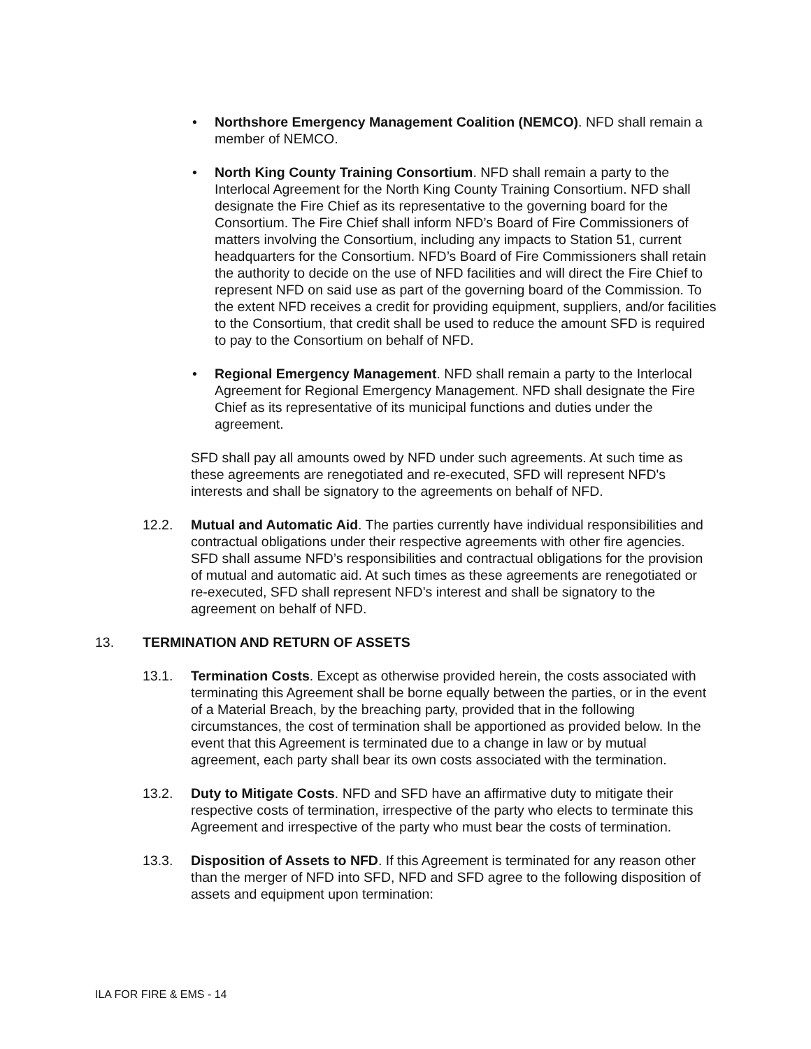• Northshore Emergency Management Coalition (NEMCO). NFD shall remain a member of NEMCO.
• North King County Training Consortium. NFD shall remain a party to the Interlocal Agreement for the North King County Training Consortium. NFD shall designate the Fire Chief as its representative to the governing board for the Consortium. The Fire Chief shall inform NFD’s Board of Fire Commissioners of matters involving the Consortium, including any impacts to Station 51, current headquarters for the Consortium. NFD’s Board of Fire Commissioners shall retain the authority to decide on the use of NFD facilities and will direct the Fire Chief to represent NFD on said use as part of the governing board of the Commission. To the extent NFD receives a credit for providing equipment, suppliers, and/or facilities to the Consortium, that credit shall be used to reduce the amount SFD is required to pay to the Consortium on behalf of NFD.
• Regional Emergency Management. NFD shall remain a party to the Interlocal Agreement for Regional Emergency Management. NFD shall designate the Fire Chief as its representative of its municipal functions and duties under the agreement.
SFD shall pay all amounts owed by NFD under such agreements. At such time as these agreements are renegotiated and re-executed, SFD will represent NFD's interests and shall be signatory to the agreements on behalf of NFD.
12.2. Mutual and Automatic Aid. The parties currently have individual responsibilities and contractual obligations under their respective agreements with other fire agencies. SFD shall assume NFD’s responsibilities and contractual obligations for the provision of mutual and automatic aid. At such times as these agreements are renegotiated or re-executed, SFD shall represent NFD’s interest and shall be signatory to the agreement on behalf of NFD.
13. TERMINATION AND RETURN OF ASSETS
13.1. Termination Costs. Except as otherwise provided herein, the costs associated with terminating this Agreement shall be borne equally between the parties, or in the event of a Material Breach, by the breaching party, provided that in the following circumstances, the cost of termination shall be apportioned as provided below. In the event that this Agreement is terminated due to a change in law or by mutual agreement, each party shall bear its own costs associated with the termination.
13.2. Duty to Mitigate Costs. NFD and SFD have an affirmative duty to mitigate their respective costs of termination, irrespective of the party who elects to terminate this Agreement and irrespective of the party who must bear the costs of termination.
13.3. Disposition of Assets to NFD. If this Agreement is terminated for any reason other than the merger of NFD into SFD, NFD and SFD agree to the following disposition of assets and equipment upon termination:
ILA FOR FIRE & EMS - 14